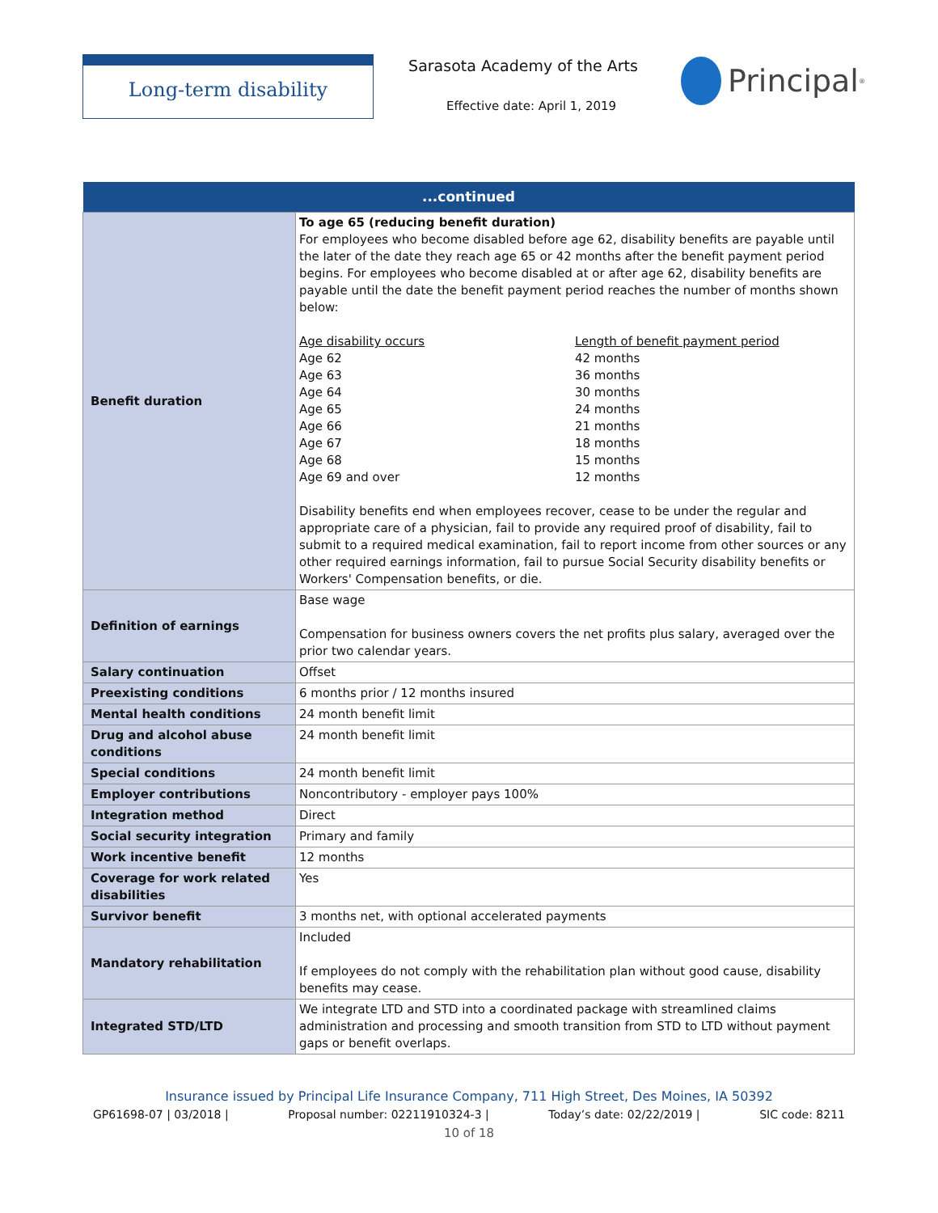Long-term disability
Sarasota Academy of the Arts
Effective date: April 1, 2019
Principal<sup>®</sup>
| ...continued | |
| --- | --- |
| Benefit duration | To age 65 (reducing benefit duration) For employees who become disabled before age 62, disability benefits are payable until the later of the date they reach age 65 or 42 months after the benefit payment period begins. For employees who become disabled at or after age 62, disability benefits are payable until the date the benefit payment period reaches the number of months shown below: Age disability occurs Age 62 Age 63 Age 64 Age 65 Age 66 Age 67 Age 68 Age 69 and over Length of benefit payment period 42 months 36 months 30 months 24 months 21 months 18 months 15 months 12 months Disability benefits end when employees recover, cease to be under the regular and appropriate care of a physician, fail to provide any required proof of disability, fail to submit to a required medical examination, fail to report income from other sources or any other required earnings information, fail to pursue Social Security disability benefits or Workers' Compensation benefits, or die. |
| Definition of earnings | Base wage Compensation for business owners covers the net profits plus salary, averaged over the prior two calendar years. |
| Salary continuation | Offset |
| Preexisting conditions | 6 months prior / 12 months insured |
| Mental health conditions | 24 month benefit limit |
| Drug and alcohol abuse conditions | 24 month benefit limit |
| Special conditions | 24 month benefit limit |
| Employer contributions | Noncontributory - employer pays 100% |
| Integration method | Direct |
| Social security integration | Primary and family |
| Work incentive benefit | 12 months |
| Coverage for work related disabilities | Yes |
| Survivor benefit | 3 months net, with optional accelerated payments |
| Mandatory rehabilitation | Included If employees do not comply with the rehabilitation plan without good cause, disability benefits may cease. |
| Integrated STD/LTD | We integrate LTD and STD into a coordinated package with streamlined claims administration and processing and smooth transition from STD to LTD without payment gaps or benefit overlaps. |
Insurance issued by Principal Life Insurance Company, 711 High Street, Des Moines, IA 50392
GP61698-07 | 03/2018 | Proposal number: 02211910324-3 | Today’s date: 02/22/2019 | SIC code: 8211
10 of 18